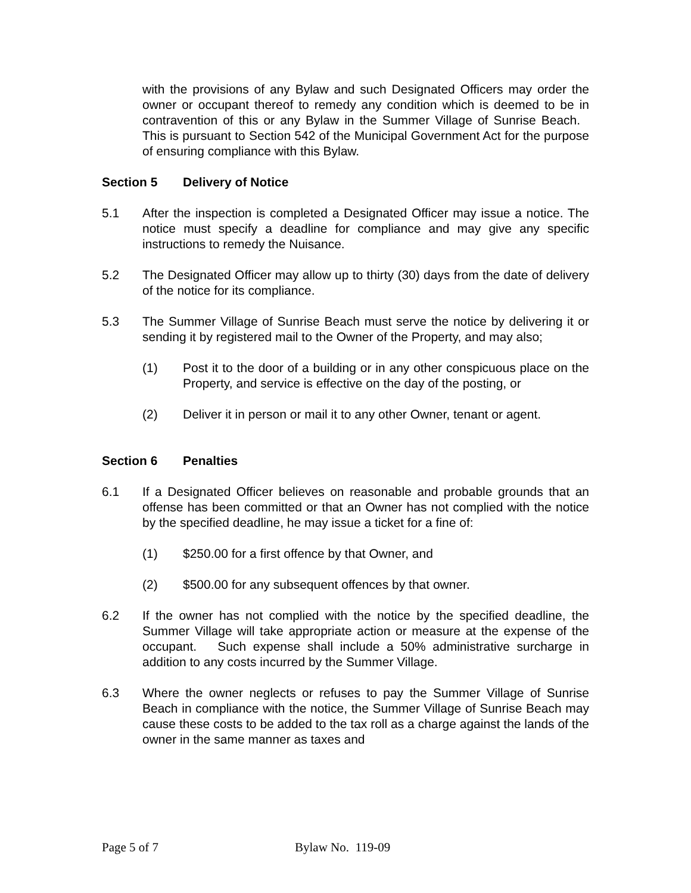with the provisions of any Bylaw and such Designated Officers may order the owner or occupant thereof to remedy any condition which is deemed to be in contravention of this or any Bylaw in the Summer Village of Sunrise Beach. This is pursuant to Section 542 of the Municipal Government Act for the purpose of ensuring compliance with this Bylaw.
Section 5 Delivery of Notice
5.1 After the inspection is completed a Designated Officer may issue a notice. The notice must specify a deadline for compliance and may give any specific instructions to remedy the Nuisance.
5.2 The Designated Officer may allow up to thirty (30) days from the date of delivery of the notice for its compliance.
5.3 The Summer Village of Sunrise Beach must serve the notice by delivering it or sending it by registered mail to the Owner of the Property, and may also;
(1) Post it to the door of a building or in any other conspicuous place on the Property, and service is effective on the day of the posting, or
(2) Deliver it in person or mail it to any other Owner, tenant or agent.
Section 6 Penalties
6.1 If a Designated Officer believes on reasonable and probable grounds that an offense has been committed or that an Owner has not complied with the notice by the specified deadline, he may issue a ticket for a fine of:
(1) $250.00 for a first offence by that Owner, and
(2) $500.00 for any subsequent offences by that owner.
6.2 If the owner has not complied with the notice by the specified deadline, the Summer Village will take appropriate action or measure at the expense of the occupant. Such expense shall include a 50% administrative surcharge in addition to any costs incurred by the Summer Village.
6.3 Where the owner neglects or refuses to pay the Summer Village of Sunrise Beach in compliance with the notice, the Summer Village of Sunrise Beach may cause these costs to be added to the tax roll as a charge against the lands of the owner in the same manner as taxes and
Page 5 of 7 Bylaw No. 119-09